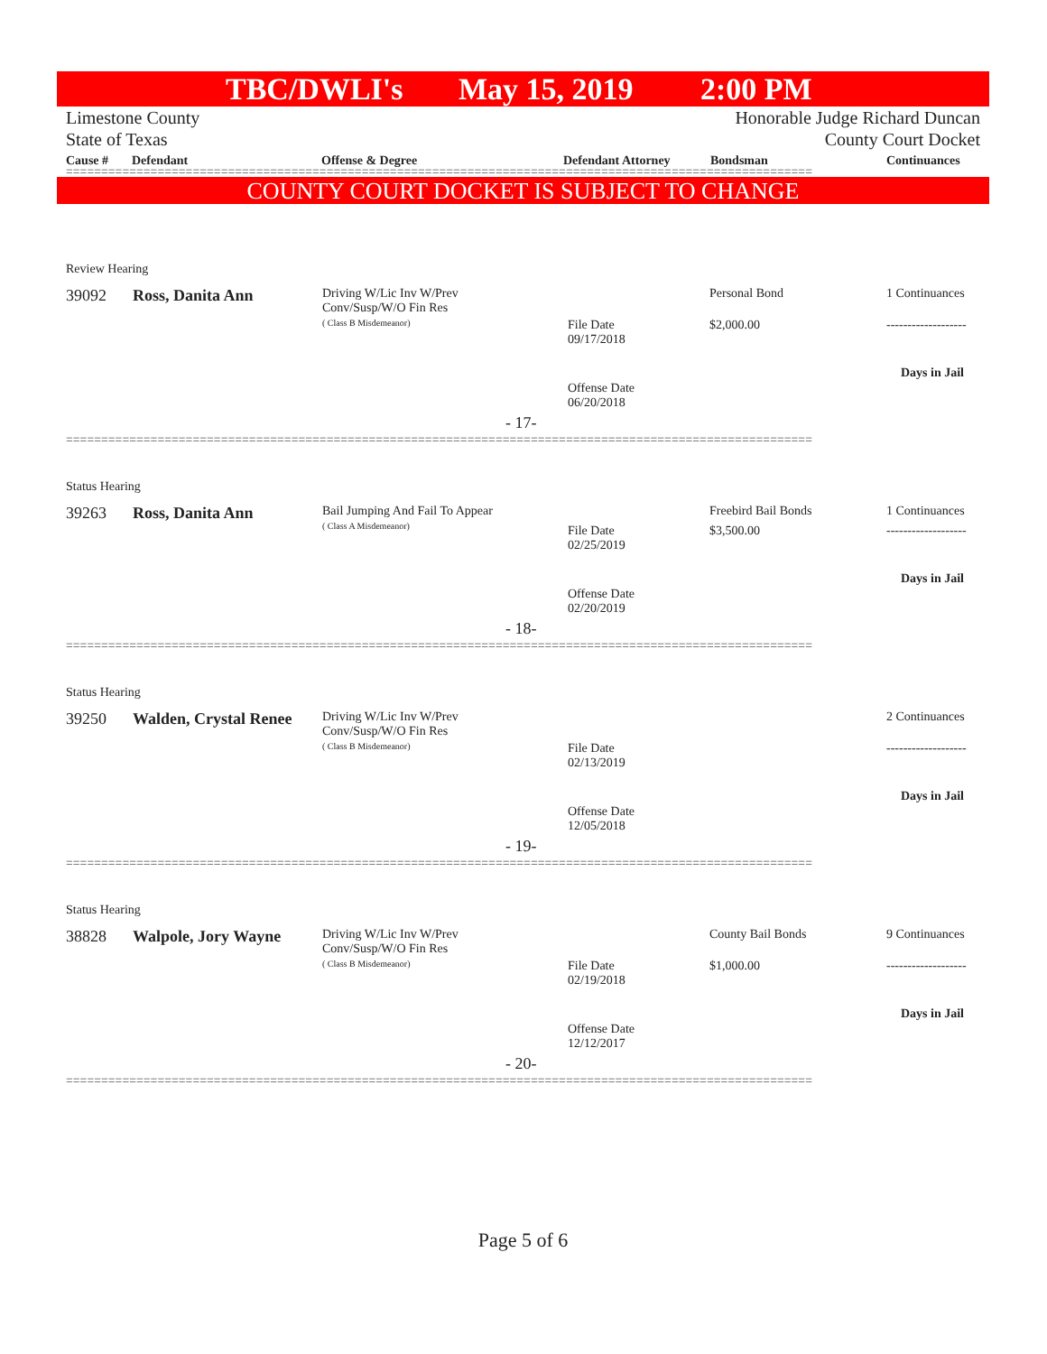TBC/DWLI's May 15, 2019 2:00 PM
Limestone County
State of Texas
Honorable Judge Richard Duncan
County Court Docket
Cause # Defendant Offense & Degree Defendant Attorney Bondsman Continuances
==========================================================================================================
COUNTY COURT DOCKET IS SUBJECT TO CHANGE
Review Hearing
39092 Ross, Danita Ann
Driving W/Lic Inv W/Prev
Conv/Susp/W/O Fin Res
( Class B Misdemeanor)
Personal Bond 1 Continuances
File Date
09/17/2018
$2,000.00 -------------------
Days in Jail
Offense Date
06/20/2018
- 17-
==========================================================================================================
Status Hearing
39263 Ross, Danita Ann
Bail Jumping And Fail To Appear
( Class A Misdemeanor)
Freebird Bail Bonds 1 Continuances
File Date
02/25/2019
$3,500.00 -------------------
Days in Jail
Offense Date
02/20/2019
- 18-
==========================================================================================================
Status Hearing
39250 Walden, Crystal Renee
Driving W/Lic Inv W/Prev
Conv/Susp/W/O Fin Res
( Class B Misdemeanor)
2 Continuances
File Date
02/13/2019
-------------------
Days in Jail
Offense Date
12/05/2018
- 19-
==========================================================================================================
Status Hearing
38828 Walpole, Jory Wayne
Driving W/Lic Inv W/Prev
Conv/Susp/W/O Fin Res
( Class B Misdemeanor)
County Bail Bonds 9 Continuances
File Date
02/19/2018
$1,000.00 -------------------
Days in Jail
Offense Date
12/12/2017
- 20-
==========================================================================================================
Page 5 of 6